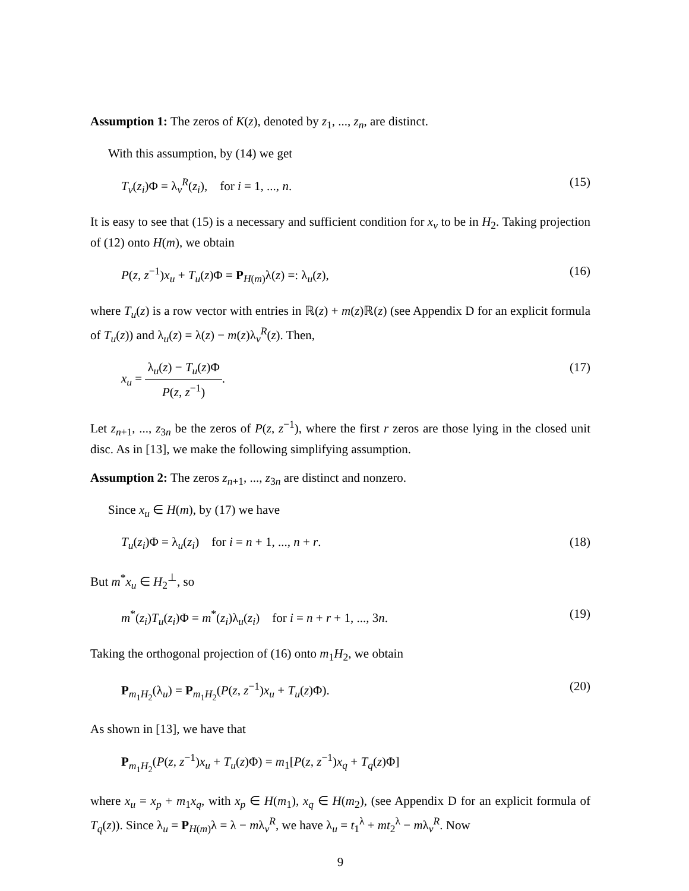Assumption 1: The zeros of K(z), denoted by z<sub>1</sub>, ..., z<sub>n</sub>, are distinct.
With this assumption, by (14) we get
T<sub>v</sub>(z<sub>i</sub>)Φ = λ<sub>v</sub><sup>R</sup>(z<sub>i</sub>), for i = 1, ..., n. (15)
It is easy to see that (15) is a necessary and sufficient condition for x<sub>v</sub> to be in H<sub>2</sub>. Taking projection of (12) onto H(m), we obtain
P(z, z<sup>−1</sup>)x<sub>u</sub> + T<sub>u</sub>(z)Φ = P<sub>H(m)</sub>λ(z) =: λ<sub>u</sub>(z), (16)
where T<sub>u</sub>(z) is a row vector with entries in ℝ(z) + m(z)ℝ(z) (see Appendix D for an explicit formula of T<sub>u</sub>(z)) and λ<sub>u</sub>(z) = λ(z) − m(z)λ<sub>v</sub><sup>R</sup>(z). Then,
x<sub>u</sub> = λ<sub>u</sub>(z) − T<sub>u</sub>(z)Φ P(z, z<sup>−1</sup>). (17)
Let z<sub>n+1</sub>, ..., z<sub>3n</sub> be the zeros of P(z, z<sup>−1</sup>), where the first r zeros are those lying in the closed unit disc. As in [13], we make the following simplifying assumption.
Assumption 2: The zeros z<sub>n+1</sub>, ..., z<sub>3n</sub> are distinct and nonzero.
Since x<sub>u</sub> ∈ H(m), by (17) we have
T<sub>u</sub>(z<sub>i</sub>)Φ = λ<sub>u</sub>(z<sub>i</sub>) for i = n + 1, ..., n + r. (18)
But m<sup>*</sup>x<sub>u</sub> ∈ H<sub>2</sub><sup>⊥</sup>, so
m<sup>*</sup>(z<sub>i</sub>)T<sub>u</sub>(z<sub>i</sub>)Φ = m<sup>*</sup>(z<sub>i</sub>)λ<sub>u</sub>(z<sub>i</sub>) for i = n + r + 1, ..., 3n. (19)
Taking the orthogonal projection of (16) onto m<sub>1</sub>H<sub>2</sub>, we obtain
P<sub>m<sub>1</sub>H<sub>2</sub></sub>(λ<sub>u</sub>) = P<sub>m<sub>1</sub>H<sub>2</sub></sub>(P(z, z<sup>−1</sup>)x<sub>u</sub> + T<sub>u</sub>(z)Φ). (20)
As shown in [13], we have that
P<sub>m<sub>1</sub>H<sub>2</sub></sub>(P(z, z<sup>−1</sup>)x<sub>u</sub> + T<sub>u</sub>(z)Φ) = m<sub>1</sub>[P(z, z<sup>−1</sup>)x<sub>q</sub> + T<sub>q</sub>(z)Φ]
where x<sub>u</sub> = x<sub>p</sub> + m<sub>1</sub>x<sub>q</sub>, with x<sub>p</sub> ∈ H(m<sub>1</sub>), x<sub>q</sub> ∈ H(m<sub>2</sub>), (see Appendix D for an explicit formula of T<sub>q</sub>(z)). Since λ<sub>u</sub> = P<sub>H(m)</sub>λ = λ − mλ<sub>v</sub><sup>R</sup>, we have λ<sub>u</sub> = t<sub>1</sub><sup>λ</sup> + mt<sub>2</sub><sup>λ</sup> − mλ<sub>v</sub><sup>R</sup>. Now
9